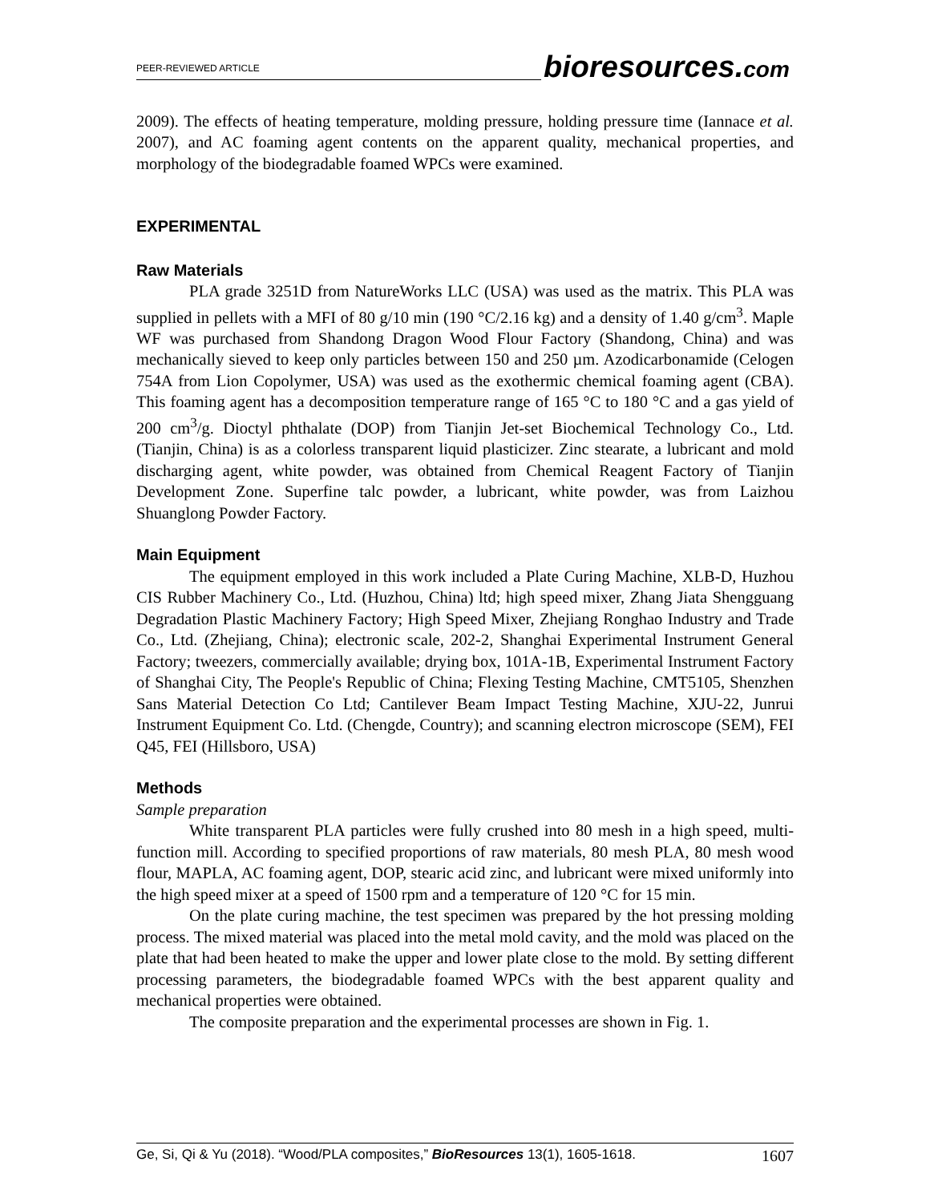PEER-REVIEWED ARTICLE
bioresources.com
2009). The effects of heating temperature, molding pressure, holding pressure time (Iannace et al. 2007), and AC foaming agent contents on the apparent quality, mechanical properties, and morphology of the biodegradable foamed WPCs were examined.
EXPERIMENTAL
Raw Materials
PLA grade 3251D from NatureWorks LLC (USA) was used as the matrix. This PLA was supplied in pellets with a MFI of 80 g/10 min (190 °C/2.16 kg) and a density of 1.40 g/cm<sup>3</sup>. Maple WF was purchased from Shandong Dragon Wood Flour Factory (Shandong, China) and was mechanically sieved to keep only particles between 150 and 250 µm. Azodicarbonamide (Celogen 754A from Lion Copolymer, USA) was used as the exothermic chemical foaming agent (CBA). This foaming agent has a decomposition temperature range of 165 °C to 180 °C and a gas yield of 200 cm<sup>3</sup>/g. Dioctyl phthalate (DOP) from Tianjin Jet-set Biochemical Technology Co., Ltd. (Tianjin, China) is as a colorless transparent liquid plasticizer. Zinc stearate, a lubricant and mold discharging agent, white powder, was obtained from Chemical Reagent Factory of Tianjin Development Zone. Superfine talc powder, a lubricant, white powder, was from Laizhou Shuanglong Powder Factory.
Main Equipment
The equipment employed in this work included a Plate Curing Machine, XLB-D, Huzhou CIS Rubber Machinery Co., Ltd. (Huzhou, China) ltd; high speed mixer, Zhang Jiata Shengguang Degradation Plastic Machinery Factory; High Speed Mixer, Zhejiang Ronghao Industry and Trade Co., Ltd. (Zhejiang, China); electronic scale, 202-2, Shanghai Experimental Instrument General Factory; tweezers, commercially available; drying box, 101A-1B, Experimental Instrument Factory of Shanghai City, The People's Republic of China; Flexing Testing Machine, CMT5105, Shenzhen Sans Material Detection Co Ltd; Cantilever Beam Impact Testing Machine, XJU-22, Junrui Instrument Equipment Co. Ltd. (Chengde, Country); and scanning electron microscope (SEM), FEI Q45, FEI (Hillsboro, USA)
Methods
Sample preparation
White transparent PLA particles were fully crushed into 80 mesh in a high speed, multi-function mill. According to specified proportions of raw materials, 80 mesh PLA, 80 mesh wood flour, MAPLA, AC foaming agent, DOP, stearic acid zinc, and lubricant were mixed uniformly into the high speed mixer at a speed of 1500 rpm and a temperature of 120 °C for 15 min.
On the plate curing machine, the test specimen was prepared by the hot pressing molding process. The mixed material was placed into the metal mold cavity, and the mold was placed on the plate that had been heated to make the upper and lower plate close to the mold. By setting different processing parameters, the biodegradable foamed WPCs with the best apparent quality and mechanical properties were obtained.
The composite preparation and the experimental processes are shown in Fig. 1.
Ge, Si, Qi & Yu (2018). “Wood/PLA composites,” BioResources 13(1), 1605-1618. 1607